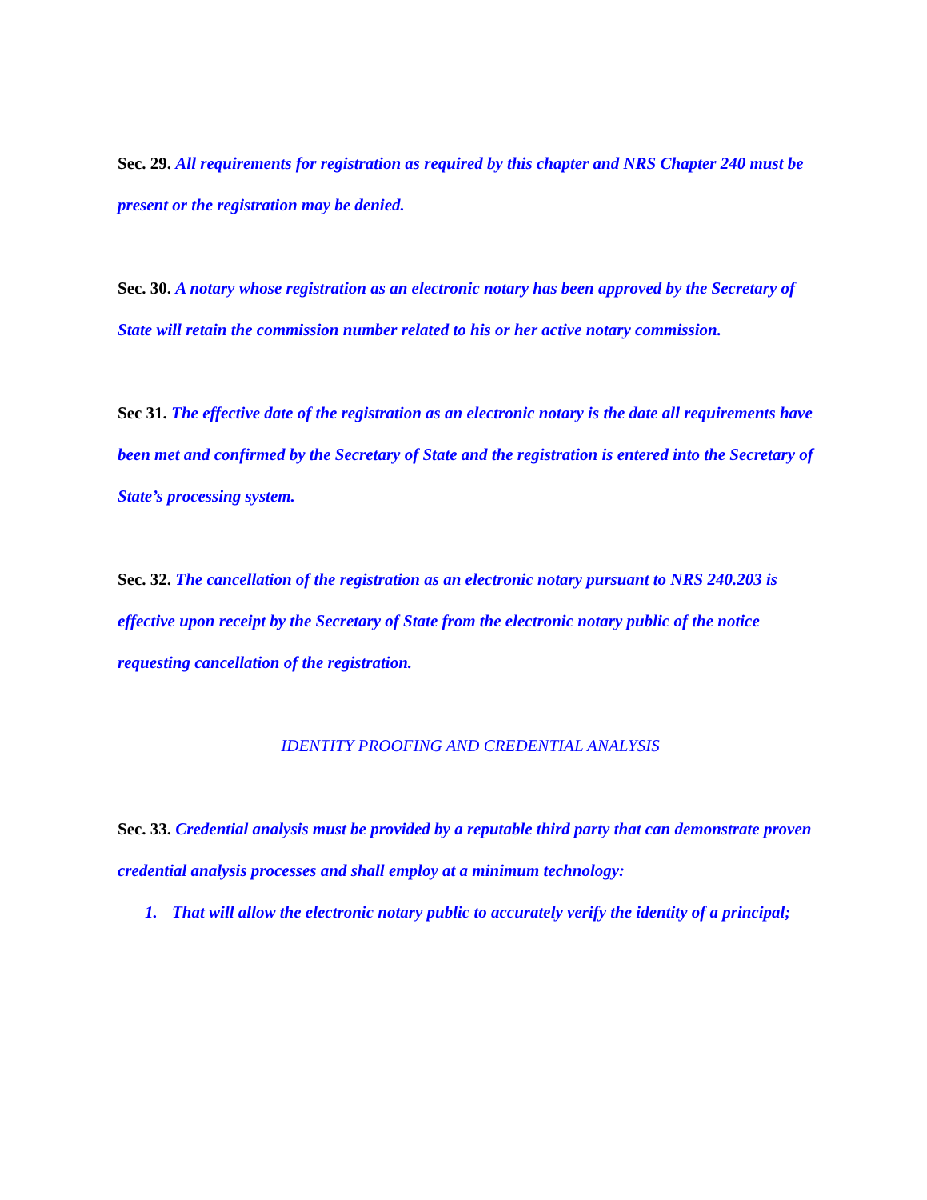Sec. 29. All requirements for registration as required by this chapter and NRS Chapter 240 must be present or the registration may be denied.
Sec. 30. A notary whose registration as an electronic notary has been approved by the Secretary of State will retain the commission number related to his or her active notary commission.
Sec 31. The effective date of the registration as an electronic notary is the date all requirements have been met and confirmed by the Secretary of State and the registration is entered into the Secretary of State’s processing system.
Sec. 32. The cancellation of the registration as an electronic notary pursuant to NRS 240.203 is effective upon receipt by the Secretary of State from the electronic notary public of the notice requesting cancellation of the registration.
IDENTITY PROOFING AND CREDENTIAL ANALYSIS
Sec. 33. Credential analysis must be provided by a reputable third party that can demonstrate proven credential analysis processes and shall employ at a minimum technology:
1. That will allow the electronic notary public to accurately verify the identity of a principal;